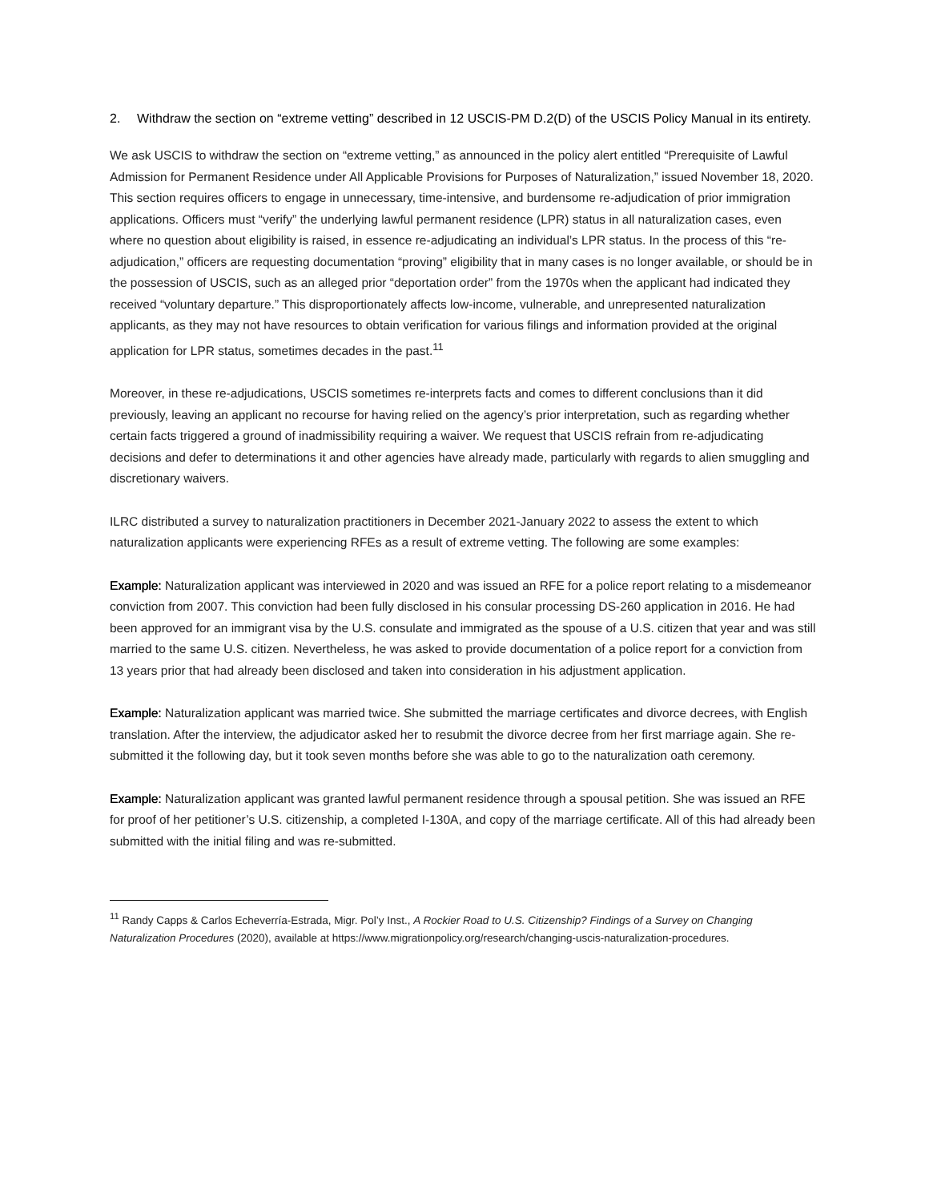2. Withdraw the section on “extreme vetting” described in 12 USCIS-PM D.2(D) of the USCIS Policy Manual in its entirety.
We ask USCIS to withdraw the section on “extreme vetting,” as announced in the policy alert entitled “Prerequisite of Lawful Admission for Permanent Residence under All Applicable Provisions for Purposes of Naturalization,” issued November 18, 2020. This section requires officers to engage in unnecessary, time-intensive, and burdensome re-adjudication of prior immigration applications. Officers must “verify” the underlying lawful permanent residence (LPR) status in all naturalization cases, even where no question about eligibility is raised, in essence re-adjudicating an individual’s LPR status. In the process of this “re-adjudication,” officers are requesting documentation “proving” eligibility that in many cases is no longer available, or should be in the possession of USCIS, such as an alleged prior “deportation order” from the 1970s when the applicant had indicated they received “voluntary departure.” This disproportionately affects low-income, vulnerable, and unrepresented naturalization applicants, as they may not have resources to obtain verification for various filings and information provided at the original application for LPR status, sometimes decades in the past.<sup>11</sup>
Moreover, in these re-adjudications, USCIS sometimes re-interprets facts and comes to different conclusions than it did previously, leaving an applicant no recourse for having relied on the agency’s prior interpretation, such as regarding whether certain facts triggered a ground of inadmissibility requiring a waiver. We request that USCIS refrain from re-adjudicating decisions and defer to determinations it and other agencies have already made, particularly with regards to alien smuggling and discretionary waivers.
ILRC distributed a survey to naturalization practitioners in December 2021-January 2022 to assess the extent to which naturalization applicants were experiencing RFEs as a result of extreme vetting. The following are some examples:
Example: Naturalization applicant was interviewed in 2020 and was issued an RFE for a police report relating to a misdemeanor conviction from 2007. This conviction had been fully disclosed in his consular processing DS-260 application in 2016. He had been approved for an immigrant visa by the U.S. consulate and immigrated as the spouse of a U.S. citizen that year and was still married to the same U.S. citizen. Nevertheless, he was asked to provide documentation of a police report for a conviction from 13 years prior that had already been disclosed and taken into consideration in his adjustment application.
Example: Naturalization applicant was married twice. She submitted the marriage certificates and divorce decrees, with English translation. After the interview, the adjudicator asked her to resubmit the divorce decree from her first marriage again. She re-submitted it the following day, but it took seven months before she was able to go to the naturalization oath ceremony.
Example: Naturalization applicant was granted lawful permanent residence through a spousal petition. She was issued an RFE for proof of her petitioner’s U.S. citizenship, a completed I-130A, and copy of the marriage certificate. All of this had already been submitted with the initial filing and was re-submitted.
<sup>11</sup> Randy Capps & Carlos Echeverría-Estrada, Migr. Pol’y Inst., A Rockier Road to U.S. Citizenship? Findings of a Survey on Changing Naturalization Procedures (2020), available at https://www.migrationpolicy.org/research/changing-uscis-naturalization-procedures.